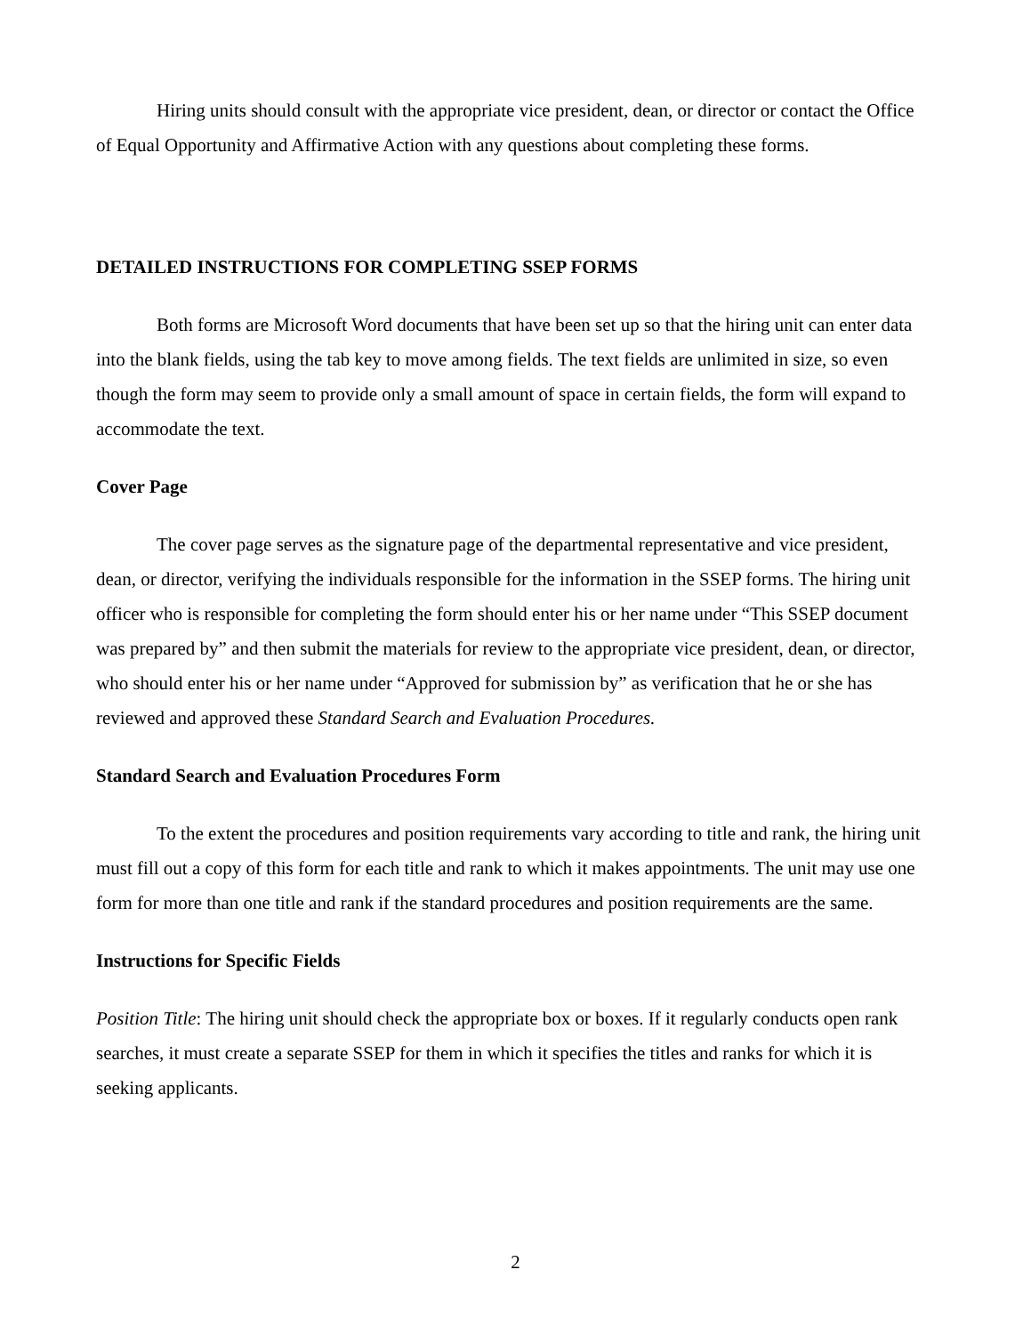Hiring units should consult with the appropriate vice president, dean, or director or contact the Office of Equal Opportunity and Affirmative Action with any questions about completing these forms.
DETAILED INSTRUCTIONS FOR COMPLETING SSEP FORMS
Both forms are Microsoft Word documents that have been set up so that the hiring unit can enter data into the blank fields, using the tab key to move among fields. The text fields are unlimited in size, so even though the form may seem to provide only a small amount of space in certain fields, the form will expand to accommodate the text.
Cover Page
The cover page serves as the signature page of the departmental representative and vice president, dean, or director, verifying the individuals responsible for the information in the SSEP forms. The hiring unit officer who is responsible for completing the form should enter his or her name under “This SSEP document was prepared by” and then submit the materials for review to the appropriate vice president, dean, or director, who should enter his or her name under “Approved for submission by” as verification that he or she has reviewed and approved these Standard Search and Evaluation Procedures.
Standard Search and Evaluation Procedures Form
To the extent the procedures and position requirements vary according to title and rank, the hiring unit must fill out a copy of this form for each title and rank to which it makes appointments. The unit may use one form for more than one title and rank if the standard procedures and position requirements are the same.
Instructions for Specific Fields
Position Title: The hiring unit should check the appropriate box or boxes. If it regularly conducts open rank searches, it must create a separate SSEP for them in which it specifies the titles and ranks for which it is seeking applicants.
2